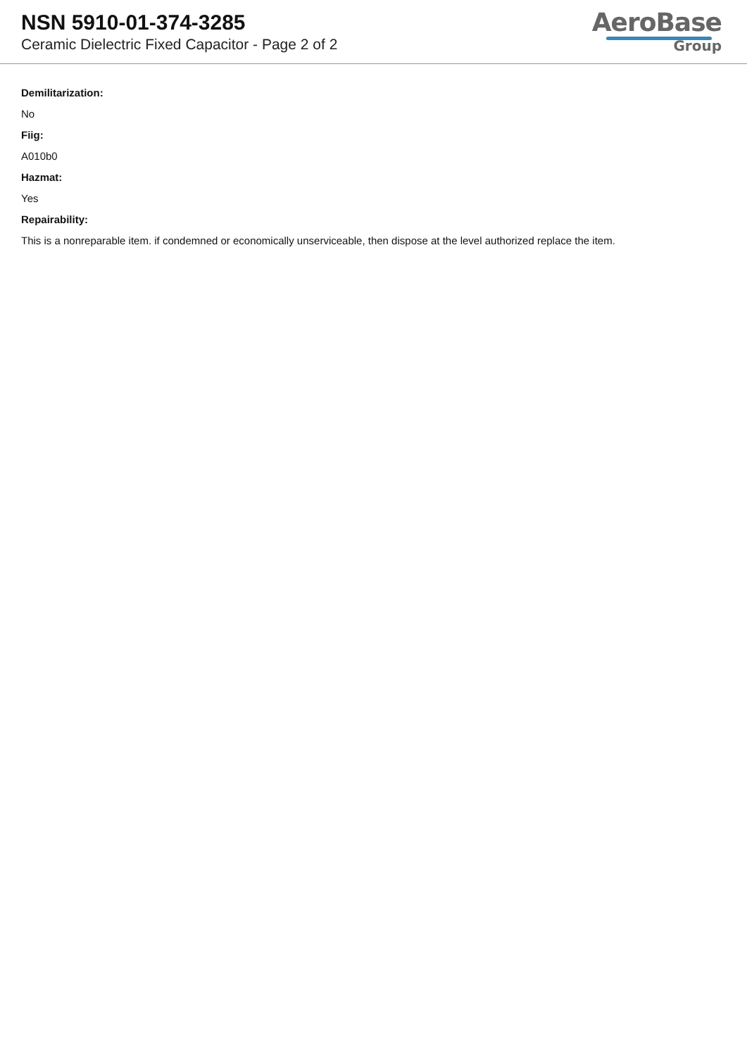NSN 5910-01-374-3285
Ceramic Dielectric Fixed Capacitor - Page 2 of 2
AeroBase
Group
Demilitarization:
No
Fiig:
A010b0
Hazmat:
Yes
Repairability:
This is a nonreparable item. if condemned or economically unserviceable, then dispose at the level authorized replace the item.